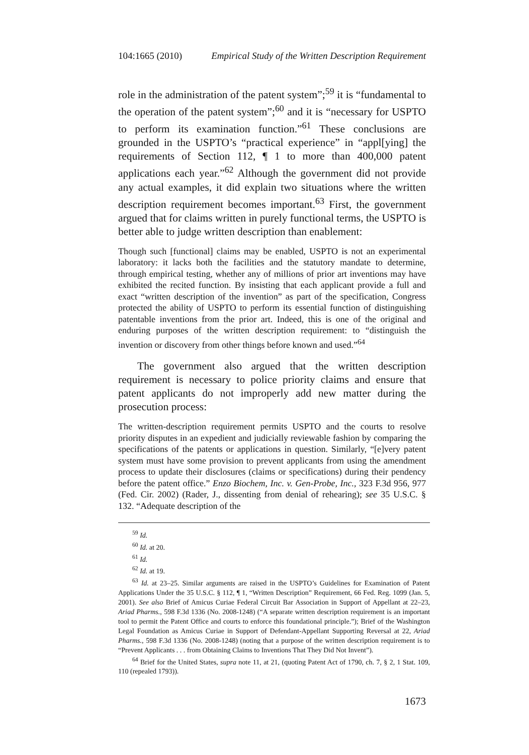104:1665 (2010) Empirical Study of the Written Description Requirement
role in the administration of the patent system”;<sup>59</sup> it is “fundamental to the operation of the patent system”;<sup>60</sup> and it is “necessary for USPTO to perform its examination function.”<sup>61</sup> These conclusions are grounded in the USPTO’s “practical experience” in “appl[ying] the requirements of Section 112, ¶ 1 to more than 400,000 patent applications each year.”<sup>62</sup> Although the government did not provide any actual examples, it did explain two situations where the written description requirement becomes important.<sup>63</sup> First, the government argued that for claims written in purely functional terms, the USPTO is better able to judge written description than enablement:
Though such [functional] claims may be enabled, USPTO is not an experimental laboratory: it lacks both the facilities and the statutory mandate to determine, through empirical testing, whether any of millions of prior art inventions may have exhibited the recited function. By insisting that each applicant provide a full and exact “written description of the invention” as part of the specification, Congress protected the ability of USPTO to perform its essential function of distinguishing patentable inventions from the prior art. Indeed, this is one of the original and enduring purposes of the written description requirement: to “distinguish the invention or discovery from other things before known and used.”<sup>64</sup>
The government also argued that the written description requirement is necessary to police priority claims and ensure that patent applicants do not improperly add new matter during the prosecution process:
The written-description requirement permits USPTO and the courts to resolve priority disputes in an expedient and judicially reviewable fashion by comparing the specifications of the patents or applications in question. Similarly, “[e]very patent system must have some provision to prevent applicants from using the amendment process to update their disclosures (claims or specifications) during their pendency before the patent office.” Enzo Biochem, Inc. v. Gen-Probe, Inc., 323 F.3d 956, 977 (Fed. Cir. 2002) (Rader, J., dissenting from denial of rehearing); see 35 U.S.C. § 132. “Adequate description of the
<sup>59</sup> Id.
<sup>60</sup> Id. at 20.
<sup>61</sup> Id.
<sup>62</sup> Id. at 19.
<sup>63</sup> Id. at 23–25. Similar arguments are raised in the USPTO’s Guidelines for Examination of Patent Applications Under the 35 U.S.C. § 112, ¶ 1, “Written Description” Requirement, 66 Fed. Reg. 1099 (Jan. 5, 2001). See also Brief of Amicus Curiae Federal Circuit Bar Association in Support of Appellant at 22–23, Ariad Pharms., 598 F.3d 1336 (No. 2008-1248) (“A separate written description requirement is an important tool to permit the Patent Office and courts to enforce this foundational principle.”); Brief of the Washington Legal Foundation as Amicus Curiae in Support of Defendant-Appellant Supporting Reversal at 22, Ariad Pharms., 598 F.3d 1336 (No. 2008-1248) (noting that a purpose of the written description requirement is to “Prevent Applicants . . . from Obtaining Claims to Inventions That They Did Not Invent”).
<sup>64</sup> Brief for the United States, supra note 11, at 21, (quoting Patent Act of 1790, ch. 7, § 2, 1 Stat. 109, 110 (repealed 1793)).
1673